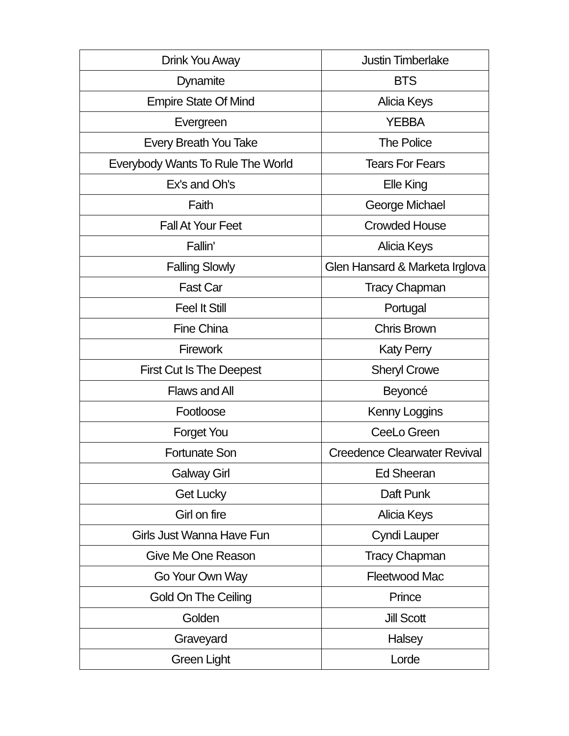| Drink You Away | Justin Timberlake |
| Dynamite | BTS |
| Empire State Of Mind | Alicia Keys |
| Evergreen | YEBBA |
| Every Breath You Take | The Police |
| Everybody Wants To Rule The World | Tears For Fears |
| Ex's and Oh's | Elle King |
| Faith | George Michael |
| Fall At Your Feet | Crowded House |
| Fallin' | Alicia Keys |
| Falling Slowly | Glen Hansard & Marketa Irglova |
| Fast Car | Tracy Chapman |
| Feel It Still | Portugal |
| Fine China | Chris Brown |
| Firework | Katy Perry |
| First Cut Is The Deepest | Sheryl Crowe |
| Flaws and All | Beyoncé |
| Footloose | Kenny Loggins |
| Forget You | CeeLo Green |
| Fortunate Son | Creedence Clearwater Revival |
| Galway Girl | Ed Sheeran |
| Get Lucky | Daft Punk |
| Girl on fire | Alicia Keys |
| Girls Just Wanna Have Fun | Cyndi Lauper |
| Give Me One Reason | Tracy Chapman |
| Go Your Own Way | Fleetwood Mac |
| Gold On The Ceiling | Prince |
| Golden | Jill Scott |
| Graveyard | Halsey |
| Green Light | Lorde |